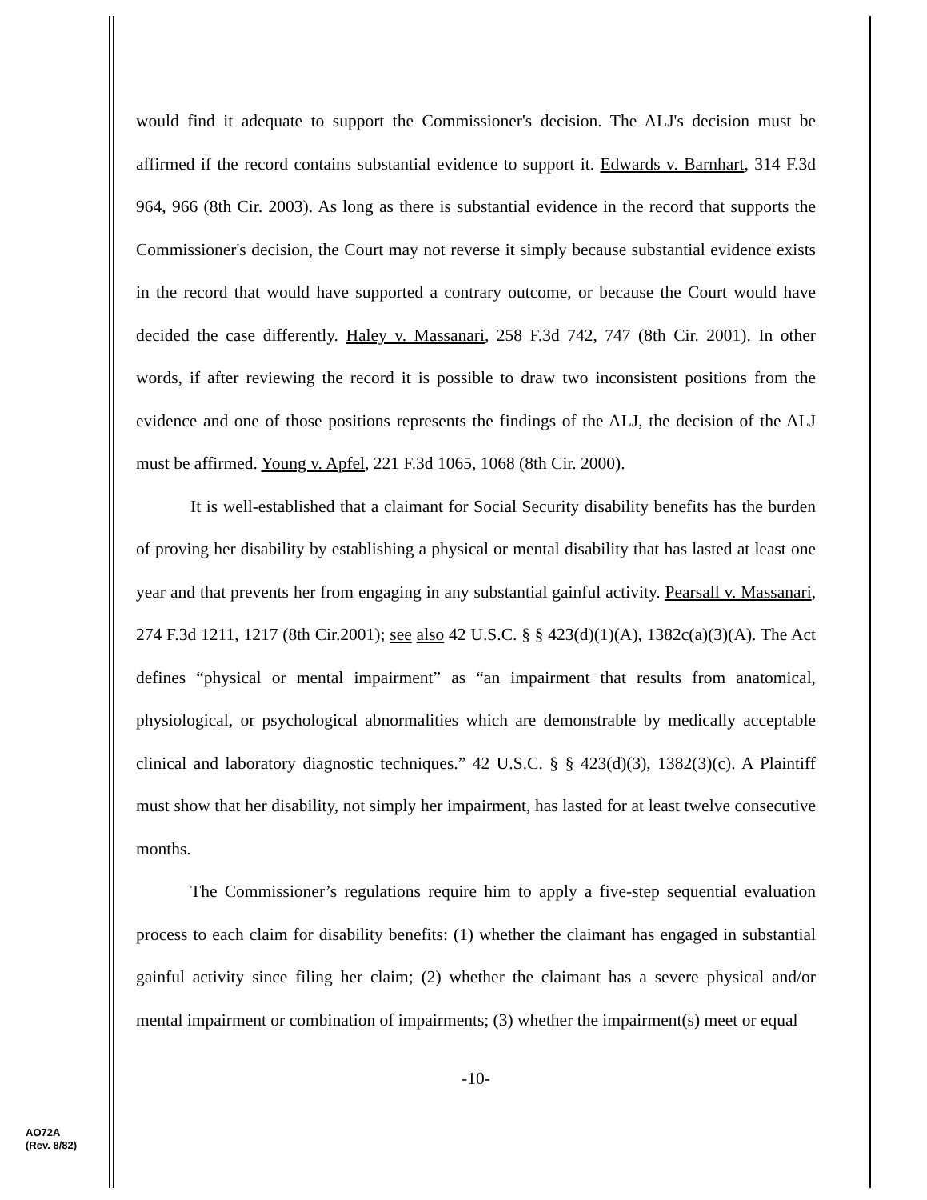would find it adequate to support the Commissioner's decision. The ALJ's decision must be affirmed if the record contains substantial evidence to support it. Edwards v. Barnhart, 314 F.3d 964, 966 (8th Cir. 2003). As long as there is substantial evidence in the record that supports the Commissioner's decision, the Court may not reverse it simply because substantial evidence exists in the record that would have supported a contrary outcome, or because the Court would have decided the case differently. Haley v. Massanari, 258 F.3d 742, 747 (8th Cir. 2001). In other words, if after reviewing the record it is possible to draw two inconsistent positions from the evidence and one of those positions represents the findings of the ALJ, the decision of the ALJ must be affirmed. Young v. Apfel, 221 F.3d 1065, 1068 (8th Cir. 2000).
It is well-established that a claimant for Social Security disability benefits has the burden of proving her disability by establishing a physical or mental disability that has lasted at least one year and that prevents her from engaging in any substantial gainful activity. Pearsall v. Massanari, 274 F.3d 1211, 1217 (8th Cir.2001); see also 42 U.S.C. § § 423(d)(1)(A), 1382c(a)(3)(A). The Act defines “physical or mental impairment” as “an impairment that results from anatomical, physiological, or psychological abnormalities which are demonstrable by medically acceptable clinical and laboratory diagnostic techniques.” 42 U.S.C. § § 423(d)(3), 1382(3)(c). A Plaintiff must show that her disability, not simply her impairment, has lasted for at least twelve consecutive months.
The Commissioner’s regulations require him to apply a five-step sequential evaluation process to each claim for disability benefits: (1) whether the claimant has engaged in substantial gainful activity since filing her claim; (2) whether the claimant has a severe physical and/or mental impairment or combination of impairments; (3) whether the impairment(s) meet or equal
-10-
AO72A
(Rev. 8/82)